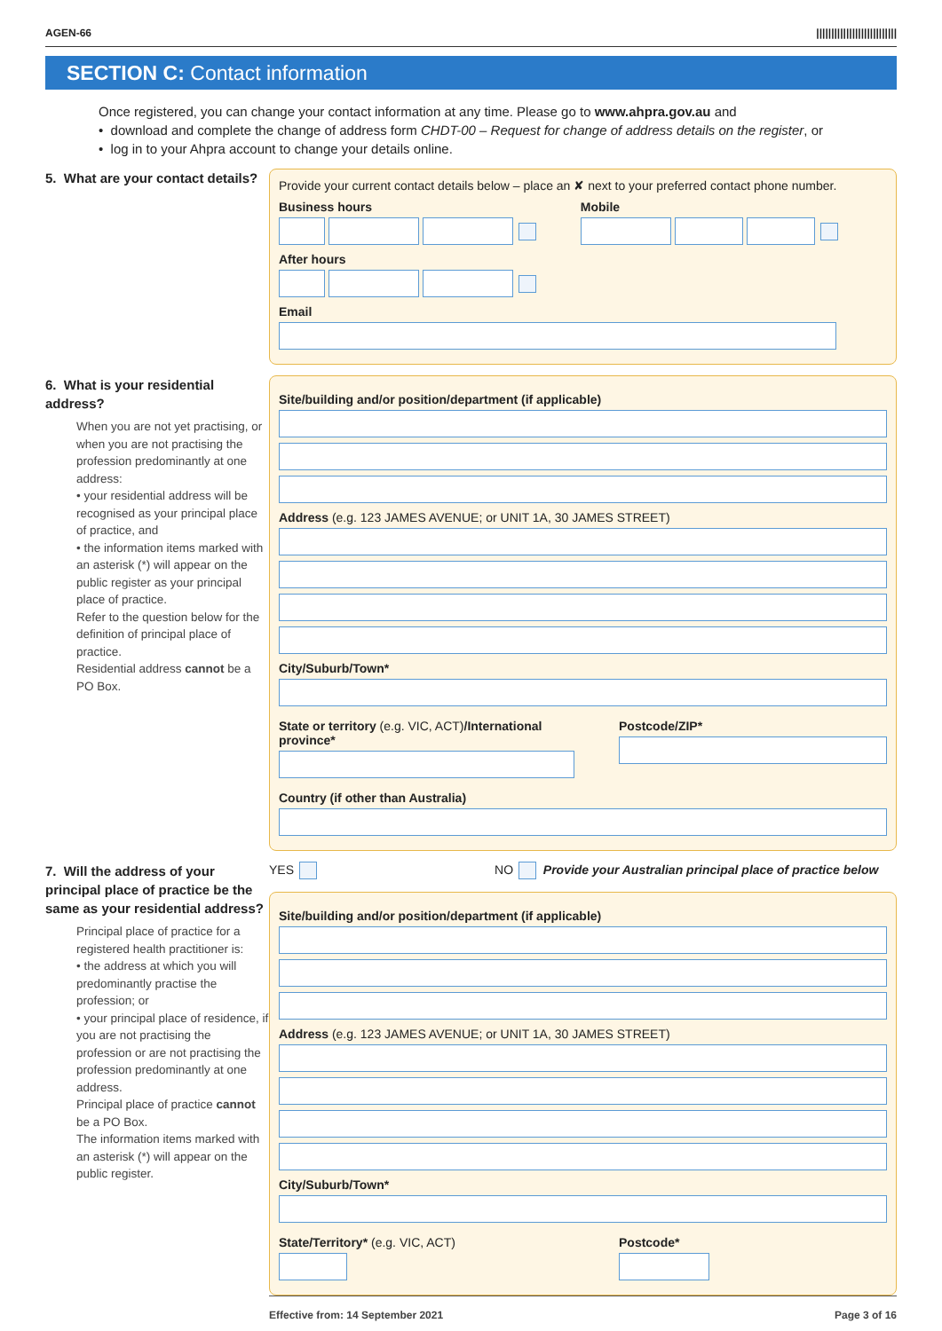AGEN-66 |||||||||||||||||||||||||||
SECTION C: Contact information
Once registered, you can change your contact information at any time. Please go to www.ahpra.gov.au and
• download and complete the change of address form CHDT-00 – Request for change of address details on the register, or
• log in to your Ahpra account to change your details online.
5. What are your contact details?
Provide your current contact details below – place an ✘ next to your preferred contact phone number.
Business hours
After hours
Mobile
Email
6. What is your residential address?
When you are not yet practising, or when you are not practising the profession predominantly at one address:
• your residential address will be recognised as your principal place of practice, and
• the information items marked with an asterisk (*) will appear on the public register as your principal place of practice.
Refer to the question below for the definition of principal place of practice.
Residential address cannot be a PO Box.
Site/building and/or position/department (if applicable)
Address (e.g. 123 JAMES AVENUE; or UNIT 1A, 30 JAMES STREET)
City/Suburb/Town*
State or territory (e.g. VIC, ACT)/International province*
Postcode/ZIP*
Country (if other than Australia)
7. Will the address of your principal place of practice be the same as your residential address?
Principal place of practice for a registered health practitioner is:
• the address at which you will predominantly practise the profession; or
• your principal place of residence, if you are not practising the profession or are not practising the profession predominantly at one address.
Principal place of practice cannot be a PO Box.
The information items marked with an asterisk (*) will appear on the public register.
YES NO Provide your Australian principal place of practice below
Site/building and/or position/department (if applicable)
Address (e.g. 123 JAMES AVENUE; or UNIT 1A, 30 JAMES STREET)
City/Suburb/Town*
State/Territory* (e.g. VIC, ACT)
Postcode*
Effective from: 14 September 2021 Page 3 of 16